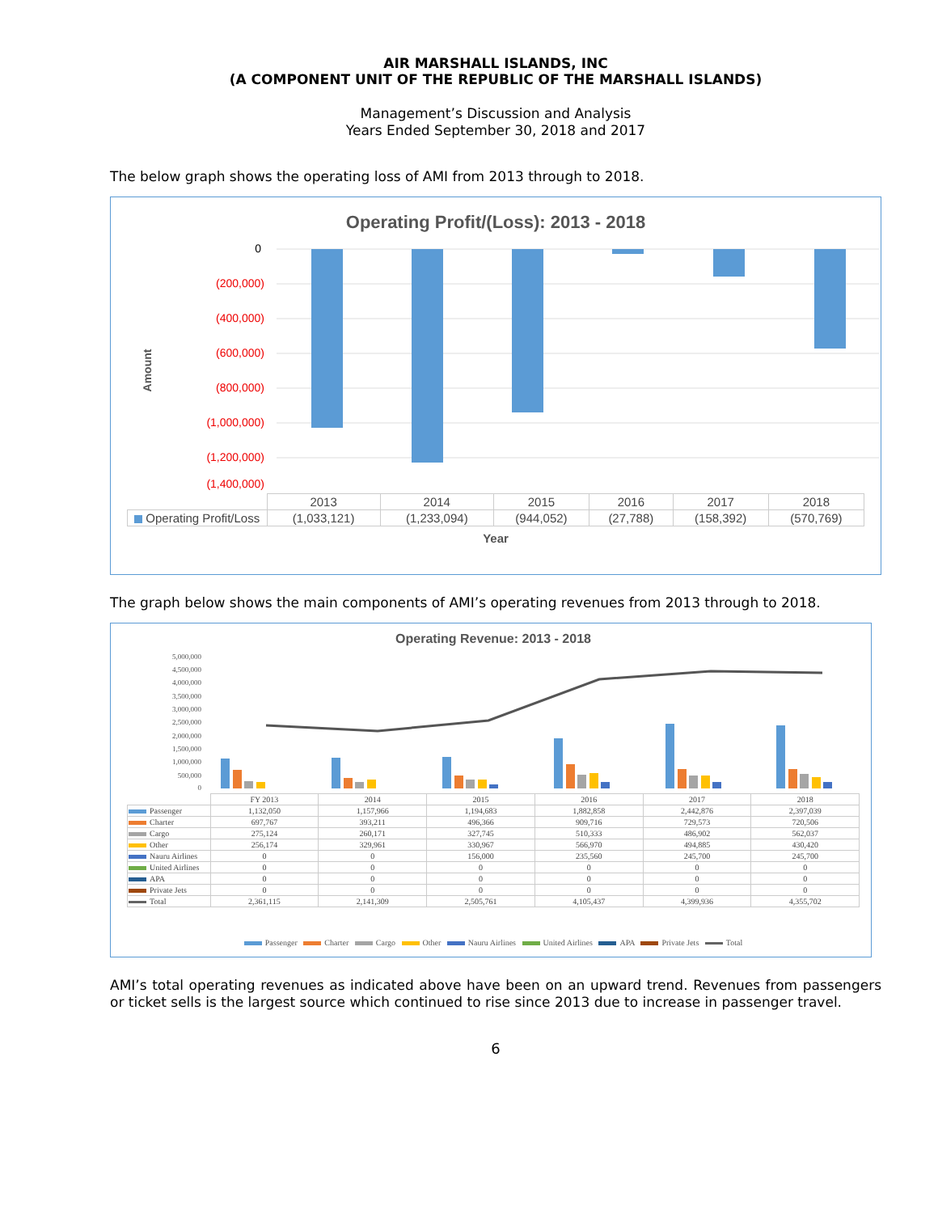AIR MARSHALL ISLANDS, INC
(A COMPONENT UNIT OF THE REPUBLIC OF THE MARSHALL ISLANDS)
Management’s Discussion and Analysis
Years Ended September 30, 2018 and 2017
The below graph shows the operating loss of AMI from 2013 through to 2018.
Operating Profit/(Loss): 2013 - 2018
0
(200,000)
(400,000)
(600,000)
(800,000)
(1,000,000)
(1,200,000)
(1,400,000)
Amount
| | 2013 | 2014 | 2015 | 2016 | 2017 | 2018 |
| --- | --- | --- | --- | --- | --- | --- |
| Operating Profit/Loss | (1,033,121) | (1,233,094) | (944,052) | (27,788) | (158,392) | (570,769) |
Year
The graph below shows the main components of AMI’s operating revenues from 2013 through to 2018.
Operating Revenue: 2013 - 2018
5,000,000
4,500,000
4,000,000
3,500,000
3,000,000
2,500,000
2,000,000
1,500,000
1,000,000
500,000
0
| | FY 2013 | 2014 | 2015 | 2016 | 2017 | 2018 |
| --- | --- | --- | --- | --- | --- | --- |
| Passenger | 1,132,050 | 1,157,966 | 1,194,683 | 1,882,858 | 2,442,876 | 2,397,039 |
| Charter | 697,767 | 393,211 | 496,366 | 909,716 | 729,573 | 720,506 |
| Cargo | 275,124 | 260,171 | 327,745 | 510,333 | 486,902 | 562,037 |
| Other | 256,174 | 329,961 | 330,967 | 566,970 | 494,885 | 430,420 |
| Nauru Airlines | 0 | 0 | 156,000 | 235,560 | 245,700 | 245,700 |
| United Airlines | 0 | 0 | 0 | 0 | 0 | 0 |
| APA | 0 | 0 | 0 | 0 | 0 | 0 |
| Private Jets | 0 | 0 | 0 | 0 | 0 | 0 |
| Total | 2,361,115 | 2,141,309 | 2,505,761 | 4,105,437 | 4,399,936 | 4,355,702 |
Passenger Charter Cargo Other Nauru Airlines United Airlines APA Private Jets Total
AMI’s total operating revenues as indicated above have been on an upward trend. Revenues from passengers or ticket sells is the largest source which continued to rise since 2013 due to increase in passenger travel.
6